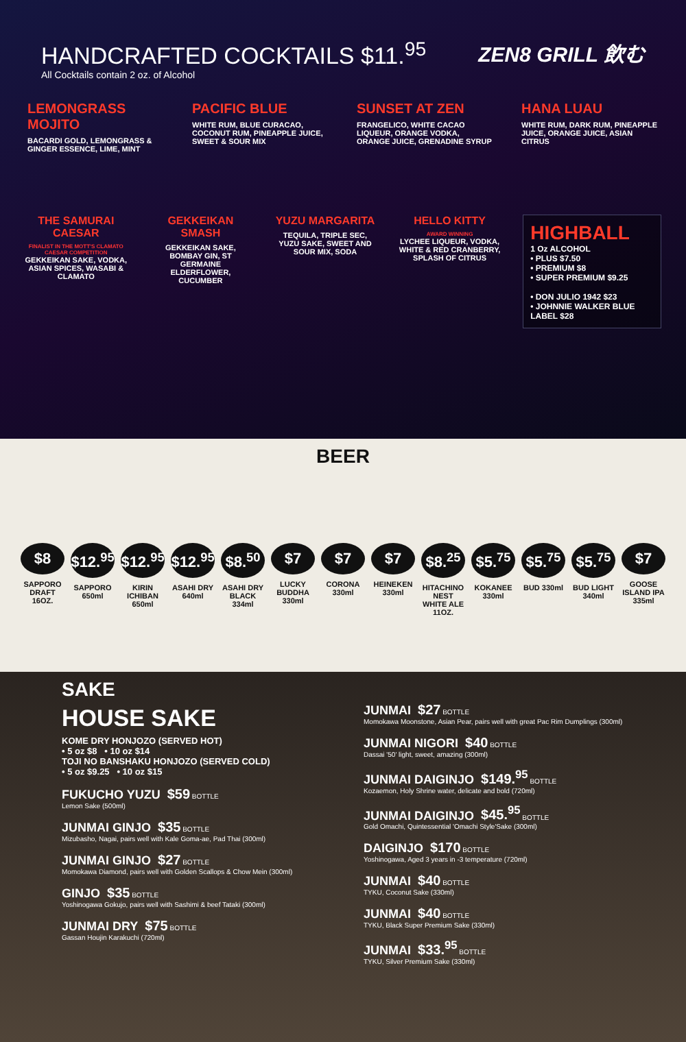HANDCRAFTED COCKTAILS $11.<sup>95</sup>
All Cocktails contain 2 oz. of Alcohol
ZEN8 GRILL 飲む
LEMONGRASS MOJITO
BACARDI GOLD, LEMONGRASS & GINGER ESSENCE, LIME, MINT
PACIFIC BLUE
WHITE RUM, BLUE CURACAO, COCONUT RUM, PINEAPPLE JUICE, SWEET & SOUR MIX
SUNSET AT ZEN
FRANGELICO, WHITE CACAO LIQUEUR, ORANGE VODKA, ORANGE JUICE, GRENADINE SYRUP
HANA LUAU
WHITE RUM, DARK RUM, PINEAPPLE JUICE, ORANGE JUICE, ASIAN CITRUS
THE SAMURAI CAESAR
FINALIST IN THE MOTT'S CLAMATO CAESAR COMPETITION
GEKKEIKAN SAKE, VODKA, ASIAN SPICES, WASABI & CLAMATO
GEKKEIKAN SMASH
GEKKEIKAN SAKE, BOMBAY GIN, ST GERMAINE ELDERFLOWER, CUCUMBER
YUZU MARGARITA
TEQUILA, TRIPLE SEC, YUZU SAKE, SWEET AND SOUR MIX, SODA
HELLO KITTY
AWARD WINNING
LYCHEE LIQUEUR, VODKA, WHITE & RED CRANBERRY, SPLASH OF CITRUS
HIGHBALL
1 Oz ALCOHOL
• PLUS $7.50
• PREMIUM $8
• SUPER PREMIUM $9.25
• DON JULIO 1942 $23
• JOHNNIE WALKER BLUE LABEL $28
BEER
$8
SAPPORO DRAFT 16OZ.
$12.<sup>95</sup>
SAPPORO 650ml
$12.<sup>95</sup>
KIRIN ICHIBAN 650ml
$12.<sup>95</sup>
ASAHI DRY 640ml
$8.<sup>50</sup>
ASAHI DRY BLACK 334ml
$7
LUCKY BUDDHA 330ml
$7
CORONA 330ml
$7
HEINEKEN 330ml
$8.<sup>25</sup>
HITACHINO NEST WHITE ALE 11OZ.
$5.<sup>75</sup>
KOKANEE 330ml
$5.<sup>75</sup>
BUD 330ml
$5.<sup>75</sup>
BUD LIGHT 340ml
$7
GOOSE ISLAND IPA 335ml
SAKE
HOUSE SAKE
KOME DRY HONJOZO (SERVED HOT)
• 5 oz $8 • 10 oz $14
TOJI NO BANSHAKU HONJOZO (SERVED COLD)
• 5 oz $9.25 • 10 oz $15
FUKUCHO YUZU $59 BOTTLE
Lemon Sake (500ml)
JUNMAI GINJO $35 BOTTLE
Mizubasho, Nagai, pairs well with Kale Goma-ae, Pad Thai (300ml)
JUNMAI GINJO $27 BOTTLE
Momokawa Diamond, pairs well with Golden Scallops & Chow Mein (300ml)
GINJO $35 BOTTLE
Yoshinogawa Gokujo, pairs well with Sashimi & beef Tataki (300ml)
JUNMAI DRY $75 BOTTLE
Gassan Houjin Karakuchi (720ml)
JUNMAI $27 BOTTLE
Momokawa Moonstone, Asian Pear, pairs well with great Pac Rim Dumplings (300ml)
JUNMAI NIGORI $40 BOTTLE
Dassai '50' light, sweet, amazing (300ml)
JUNMAI DAIGINJO $149.<sup>95</sup> BOTTLE
Kozaemon, Holy Shrine water, delicate and bold (720ml)
JUNMAI DAIGINJO $45.<sup>95</sup> BOTTLE
Gold Omachi, Quintessential 'Omachi Style'Sake (300ml)
DAIGINJO $170 BOTTLE
Yoshinogawa, Aged 3 years in -3 temperature (720ml)
JUNMAI $40 BOTTLE
TYKU, Coconut Sake (330ml)
JUNMAI $40 BOTTLE
TYKU, Black Super Premium Sake (330ml)
JUNMAI $33.<sup>95</sup> BOTTLE
TYKU, Silver Premium Sake (330ml)